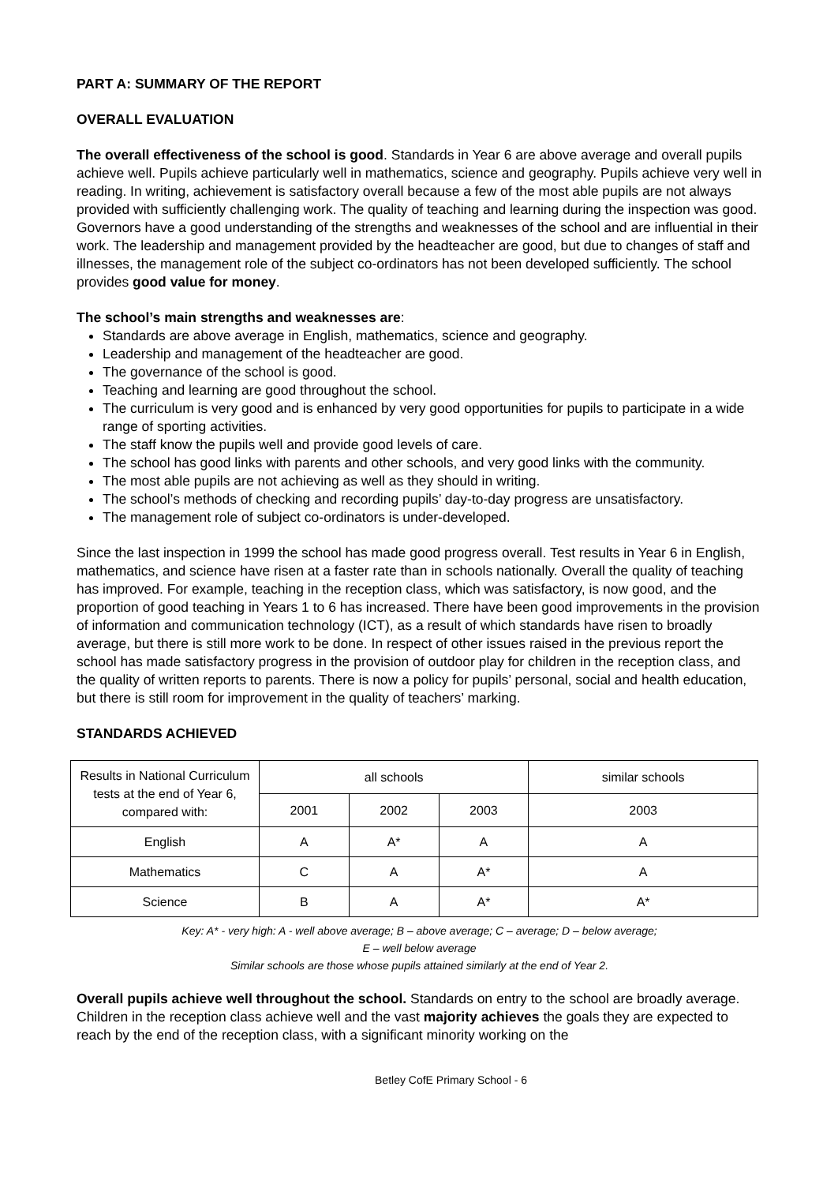PART A: SUMMARY OF THE REPORT
OVERALL EVALUATION
The overall effectiveness of the school is good. Standards in Year 6 are above average and overall pupils achieve well. Pupils achieve particularly well in mathematics, science and geography. Pupils achieve very well in reading. In writing, achievement is satisfactory overall because a few of the most able pupils are not always provided with sufficiently challenging work. The quality of teaching and learning during the inspection was good. Governors have a good understanding of the strengths and weaknesses of the school and are influential in their work. The leadership and management provided by the headteacher are good, but due to changes of staff and illnesses, the management role of the subject co-ordinators has not been developed sufficiently. The school provides good value for money.
The school’s main strengths and weaknesses are:
Standards are above average in English, mathematics, science and geography.
Leadership and management of the headteacher are good.
The governance of the school is good.
Teaching and learning are good throughout the school.
The curriculum is very good and is enhanced by very good opportunities for pupils to participate in a wide range of sporting activities.
The staff know the pupils well and provide good levels of care.
The school has good links with parents and other schools, and very good links with the community.
The most able pupils are not achieving as well as they should in writing.
The school’s methods of checking and recording pupils’ day-to-day progress are unsatisfactory.
The management role of subject co-ordinators is under-developed.
Since the last inspection in 1999 the school has made good progress overall. Test results in Year 6 in English, mathematics, and science have risen at a faster rate than in schools nationally. Overall the quality of teaching has improved. For example, teaching in the reception class, which was satisfactory, is now good, and the proportion of good teaching in Years 1 to 6 has increased. There have been good improvements in the provision of information and communication technology (ICT), as a result of which standards have risen to broadly average, but there is still more work to be done. In respect of other issues raised in the previous report the school has made satisfactory progress in the provision of outdoor play for children in the reception class, and the quality of written reports to parents. There is now a policy for pupils’ personal, social and health education, but there is still room for improvement in the quality of teachers’ marking.
STANDARDS ACHIEVED
| Results in National Curriculum tests at the end of Year 6, compared with: | all schools | | | similar schools |
| --- | --- | --- | --- | --- |
| | 2001 | 2002 | 2003 | 2003 |
| English | A | A* | A | A |
| Mathematics | C | A | A* | A |
| Science | B | A | A* | A* |
Key: A* - very high: A - well above average; B – above average; C – average; D – below average;
E – well below average
Similar schools are those whose pupils attained similarly at the end of Year 2.
Overall pupils achieve well throughout the school. Standards on entry to the school are broadly average. Children in the reception class achieve well and the vast majority achieves the goals they are expected to reach by the end of the reception class, with a significant minority working on the
Betley CofE Primary School - 6